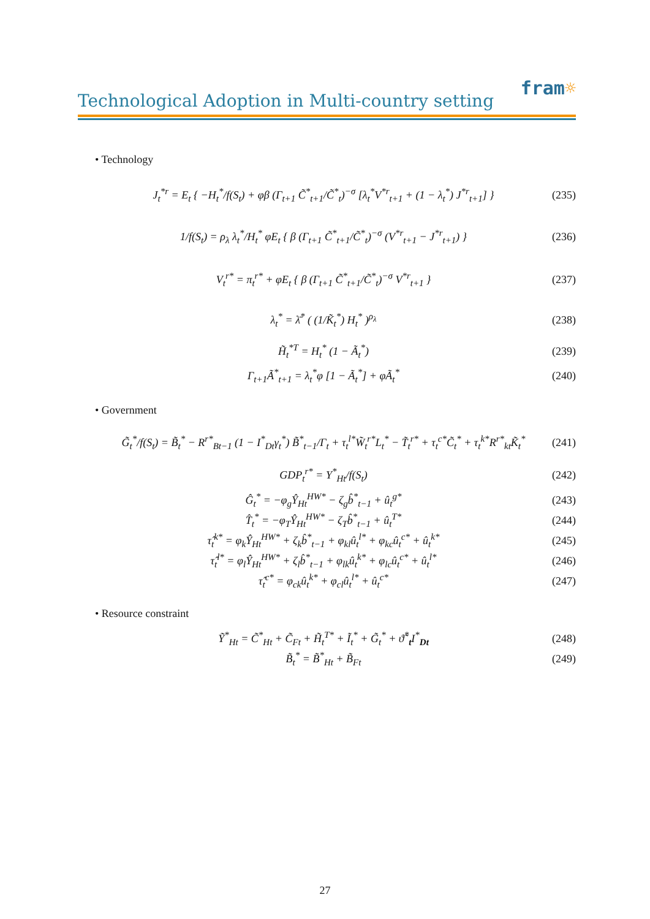fram☼
Technological Adoption in Multi-country setting
• Technology
J<sub>t</sub><sup>*r</sup> = E<sub>t</sub> { −H<sub>t</sub><sup>*</sup>/f(S<sub>t</sub>) + φβ (Γ<sub>t+1</sub> C̃<sup>*</sup><sub>t+1</sub>/C̃<sup>*</sup><sub>t</sub>)<sup>−σ</sup> [λ<sub>t</sub><sup>*</sup>V<sup>*r</sup><sub>t+1</sub> + (1 − λ<sub>t</sub><sup>*</sup>) J<sup>*r</sup><sub>t+1</sub>] } (235)
1/f(S<sub>t</sub>) = ρ<sub>λ</sub> λ<sub>t</sub><sup>*</sup>/H<sub>t</sub><sup>*</sup> φE<sub>t</sub> { β (Γ<sub>t+1</sub> C̃<sup>*</sup><sub>t+1</sub>/C̃<sup>*</sup><sub>t</sub>)<sup>−σ</sup> (V<sup>*r</sup><sub>t+1</sub> − J<sup>*r</sup><sub>t+1</sub>) } (236)
V<sub>t</sub><sup>r*</sup> = π<sub>t</sub><sup>r*</sup> + φE<sub>t</sub> { β (Γ<sub>t+1</sub> C̃<sup>*</sup><sub>t+1</sub>/C̃<sup>*</sup><sub>t</sub>)<sup>−σ</sup> V<sup>*r</sup><sub>t+1</sub> } (237)
λ<sub>t</sub><sup>*</sup> = λ̄<sup>*</sup> ( (1/K̃<sub>t</sub><sup>*</sup>) H<sub>t</sub><sup>*</sup> )<sup>ρ<sub>λ</sub></sup> (238)
H̃<sub>t</sub><sup>*T</sup> = H<sub>t</sub><sup>*</sup> (1 − Ã<sub>t</sub><sup>*</sup>) (239)
Γ<sub>t+1</sub>Ã<sup>*</sup><sub>t+1</sub> = λ<sub>t</sub><sup>*</sup>φ [1 − Ã<sub>t</sub><sup>*</sup>] + φÃ<sub>t</sub><sup>*</sup> (240)
• Government
G̃<sub>t</sub><sup>*</sup>/f(S<sub>t</sub>) = B̃<sub>t</sub><sup>*</sup> − R<sup>r*</sup><sub>Bt−1</sub> (1 − I<sup>*</sup><sub>Dt</sub>γ<sub>t</sub><sup>*</sup>) B̃<sup>*</sup><sub>t−1</sub>/Γ<sub>t</sub> + τ<sub>t</sub><sup>l*</sup>W̃<sub>t</sub><sup>r*</sup>L<sub>t</sub><sup>*</sup> − T̃<sub>t</sub><sup>r*</sup> + τ<sub>t</sub><sup>c*</sup>C̃<sub>t</sub><sup>*</sup> + τ<sub>t</sub><sup>k*</sup>R<sup>r*</sup><sub>kt</sub>K̃<sub>t</sub><sup>*</sup> (241)
GDP<sub>t</sub><sup>r*</sup> = Y<sup>*</sup><sub>Ht</sub>/f(S<sub>t</sub>) (242)
Ĝ<sub>t</sub><sup>*</sup> = −φ<sub>g</sub>Ŷ<sub>Ht</sub><sup>HW*</sup> − ζ<sub>g</sub>b̂<sup>*</sup><sub>t−1</sub> + û<sub>t</sub><sup>g*</sup> (243)
T̂<sub>t</sub><sup>*</sup> = −φ<sub>T</sub>Ŷ<sub>Ht</sub><sup>HW*</sup> − ζ<sub>T</sub>b̂<sup>*</sup><sub>t−1</sub> + û<sub>t</sub><sup>T*</sup> (244)
τ̂<sub>t</sub><sup>k*</sup> = φ<sub>k</sub>Ŷ<sub>Ht</sub><sup>HW*</sup> + ζ<sub>k</sub>b̂<sup>*</sup><sub>t−1</sub> + φ<sub>kl</sub>û<sub>t</sub><sup>l*</sup> + φ<sub>kc</sub>û<sub>t</sub><sup>c*</sup> + û<sub>t</sub><sup>k*</sup> (245)
τ̂<sub>t</sub><sup>l*</sup> = φ<sub>l</sub>Ŷ<sub>Ht</sub><sup>HW*</sup> + ζ<sub>l</sub>b̂<sup>*</sup><sub>t−1</sub> + φ<sub>lk</sub>û<sub>t</sub><sup>k*</sup> + φ<sub>lc</sub>û<sub>t</sub><sup>c*</sup> + û<sub>t</sub><sup>l*</sup> (246)
τ̂<sub>t</sub><sup>c*</sup> = φ<sub>ck</sub>û<sub>t</sub><sup>k*</sup> + φ<sub>cl</sub>û<sub>t</sub><sup>l*</sup> + û<sub>t</sub><sup>c*</sup> (247)
• Resource constraint
Ỹ<sup>*</sup><sub>Ht</sub> = C̃<sup>*</sup><sub>Ht</sub> + C̃<sub>Ft</sub> + H̃<sub>t</sub><sup>T*</sup> + Ĩ<sub>t</sub><sup>*</sup> + G̃<sub>t</sub><sup>*</sup> + ϑ̃<sup>*</sup><sub>t</sub>I<sup>*</sup><sub>Dt</sub> (248)
B̃<sub>t</sub><sup>*</sup> = B̃<sup>*</sup><sub>Ht</sub> + B̃<sub>Ft</sub> (249)
27